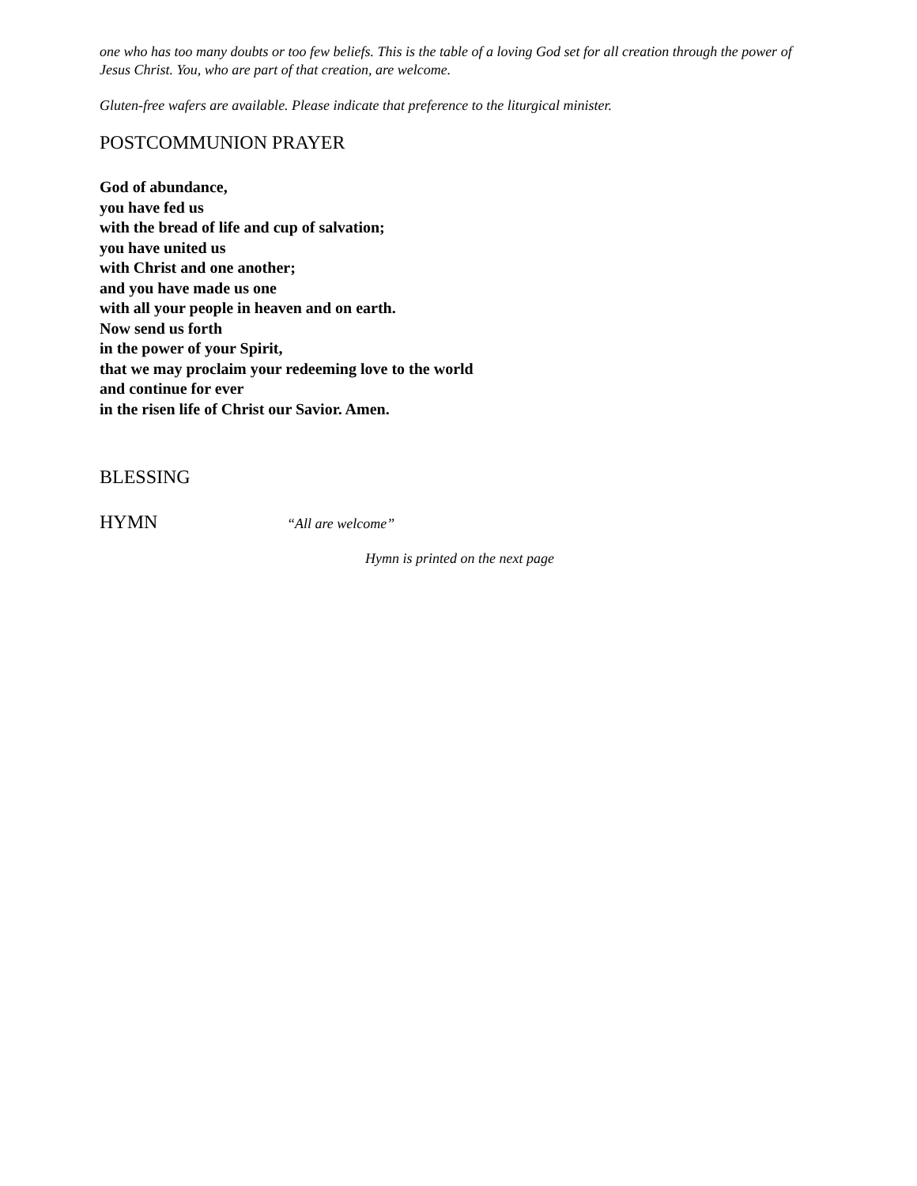one who has too many doubts or too few beliefs. This is the table of a loving God set for all creation through the power of Jesus Christ. You, who are part of that creation, are welcome.
Gluten-free wafers are available. Please indicate that preference to the liturgical minister.
POSTCOMMUNION PRAYER
God of abundance,
you have fed us
with the bread of life and cup of salvation;
you have united us
with Christ and one another;
and you have made us one
with all your people in heaven and on earth.
Now send us forth
in the power of your Spirit,
that we may proclaim your redeeming love to the world
and continue for ever
in the risen life of Christ our Savior. Amen.
BLESSING
HYMN
“All are welcome”
Hymn is printed on the next page